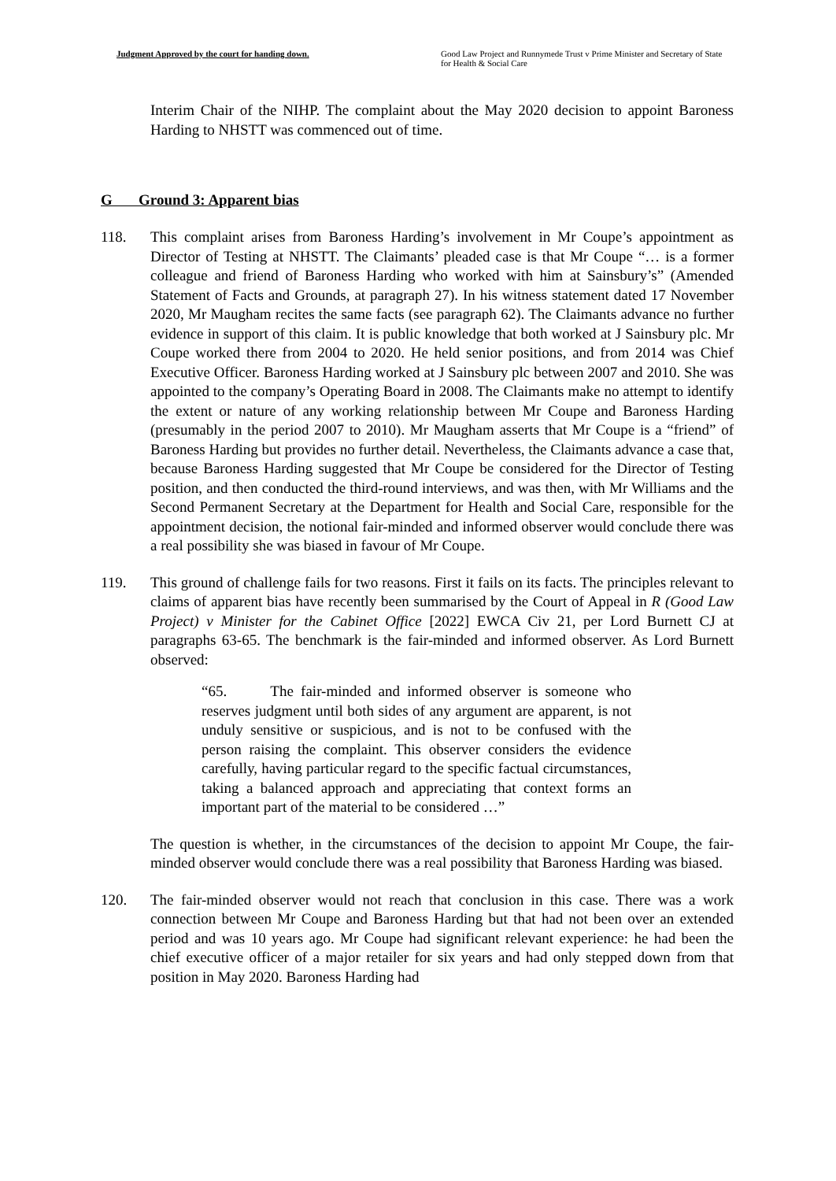Judgment Approved by the court for handing down.
Good Law Project and Runnymede Trust v Prime Minister and Secretary of State for Health & Social Care
Interim Chair of the NIHP. The complaint about the May 2020 decision to appoint Baroness Harding to NHSTT was commenced out of time.
G Ground 3: Apparent bias
118. This complaint arises from Baroness Harding’s involvement in Mr Coupe’s appointment as Director of Testing at NHSTT. The Claimants’ pleaded case is that Mr Coupe “… is a former colleague and friend of Baroness Harding who worked with him at Sainsbury’s” (Amended Statement of Facts and Grounds, at paragraph 27). In his witness statement dated 17 November 2020, Mr Maugham recites the same facts (see paragraph 62). The Claimants advance no further evidence in support of this claim. It is public knowledge that both worked at J Sainsbury plc. Mr Coupe worked there from 2004 to 2020. He held senior positions, and from 2014 was Chief Executive Officer. Baroness Harding worked at J Sainsbury plc between 2007 and 2010. She was appointed to the company’s Operating Board in 2008. The Claimants make no attempt to identify the extent or nature of any working relationship between Mr Coupe and Baroness Harding (presumably in the period 2007 to 2010). Mr Maugham asserts that Mr Coupe is a “friend” of Baroness Harding but provides no further detail. Nevertheless, the Claimants advance a case that, because Baroness Harding suggested that Mr Coupe be considered for the Director of Testing position, and then conducted the third-round interviews, and was then, with Mr Williams and the Second Permanent Secretary at the Department for Health and Social Care, responsible for the appointment decision, the notional fair-minded and informed observer would conclude there was a real possibility she was biased in favour of Mr Coupe.
119. This ground of challenge fails for two reasons. First it fails on its facts. The principles relevant to claims of apparent bias have recently been summarised by the Court of Appeal in R (Good Law Project) v Minister for the Cabinet Office [2022] EWCA Civ 21, per Lord Burnett CJ at paragraphs 63-65. The benchmark is the fair-minded and informed observer. As Lord Burnett observed:
“65. The fair-minded and informed observer is someone who reserves judgment until both sides of any argument are apparent, is not unduly sensitive or suspicious, and is not to be confused with the person raising the complaint. This observer considers the evidence carefully, having particular regard to the specific factual circumstances, taking a balanced approach and appreciating that context forms an important part of the material to be considered …”
The question is whether, in the circumstances of the decision to appoint Mr Coupe, the fair-minded observer would conclude there was a real possibility that Baroness Harding was biased.
120. The fair-minded observer would not reach that conclusion in this case. There was a work connection between Mr Coupe and Baroness Harding but that had not been over an extended period and was 10 years ago. Mr Coupe had significant relevant experience: he had been the chief executive officer of a major retailer for six years and had only stepped down from that position in May 2020. Baroness Harding had